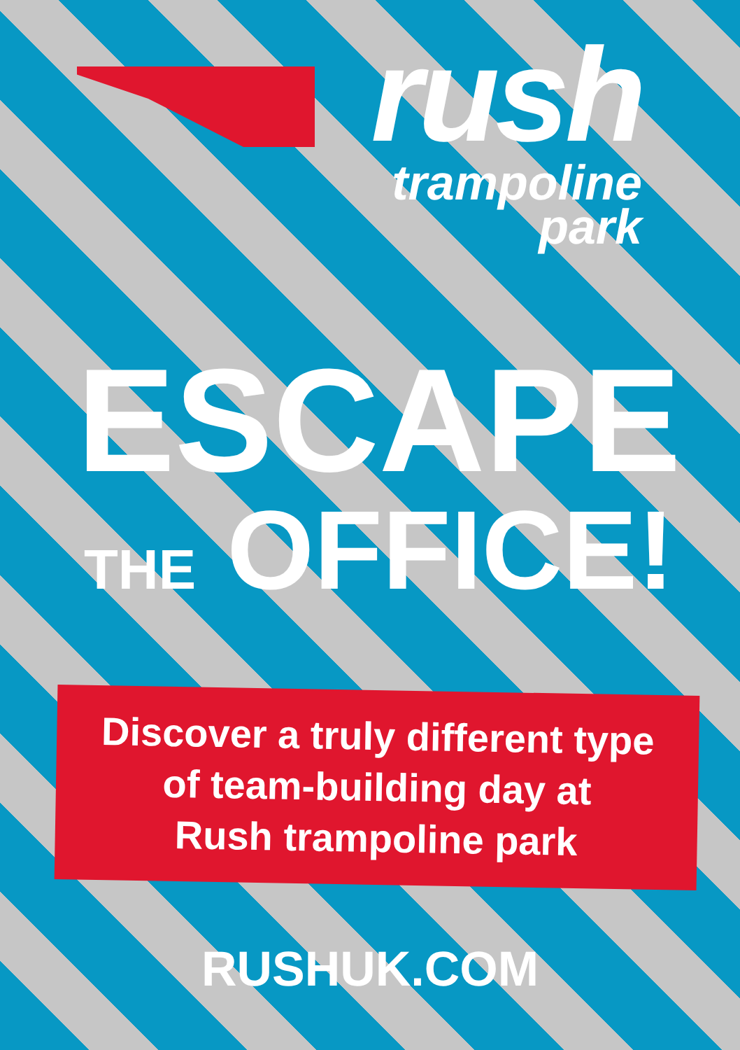rush
trampoline
park
ESCAPE
THE OFFICE!
Discover a truly different type
of team-building day at
Rush trampoline park
RUSHUK.COM